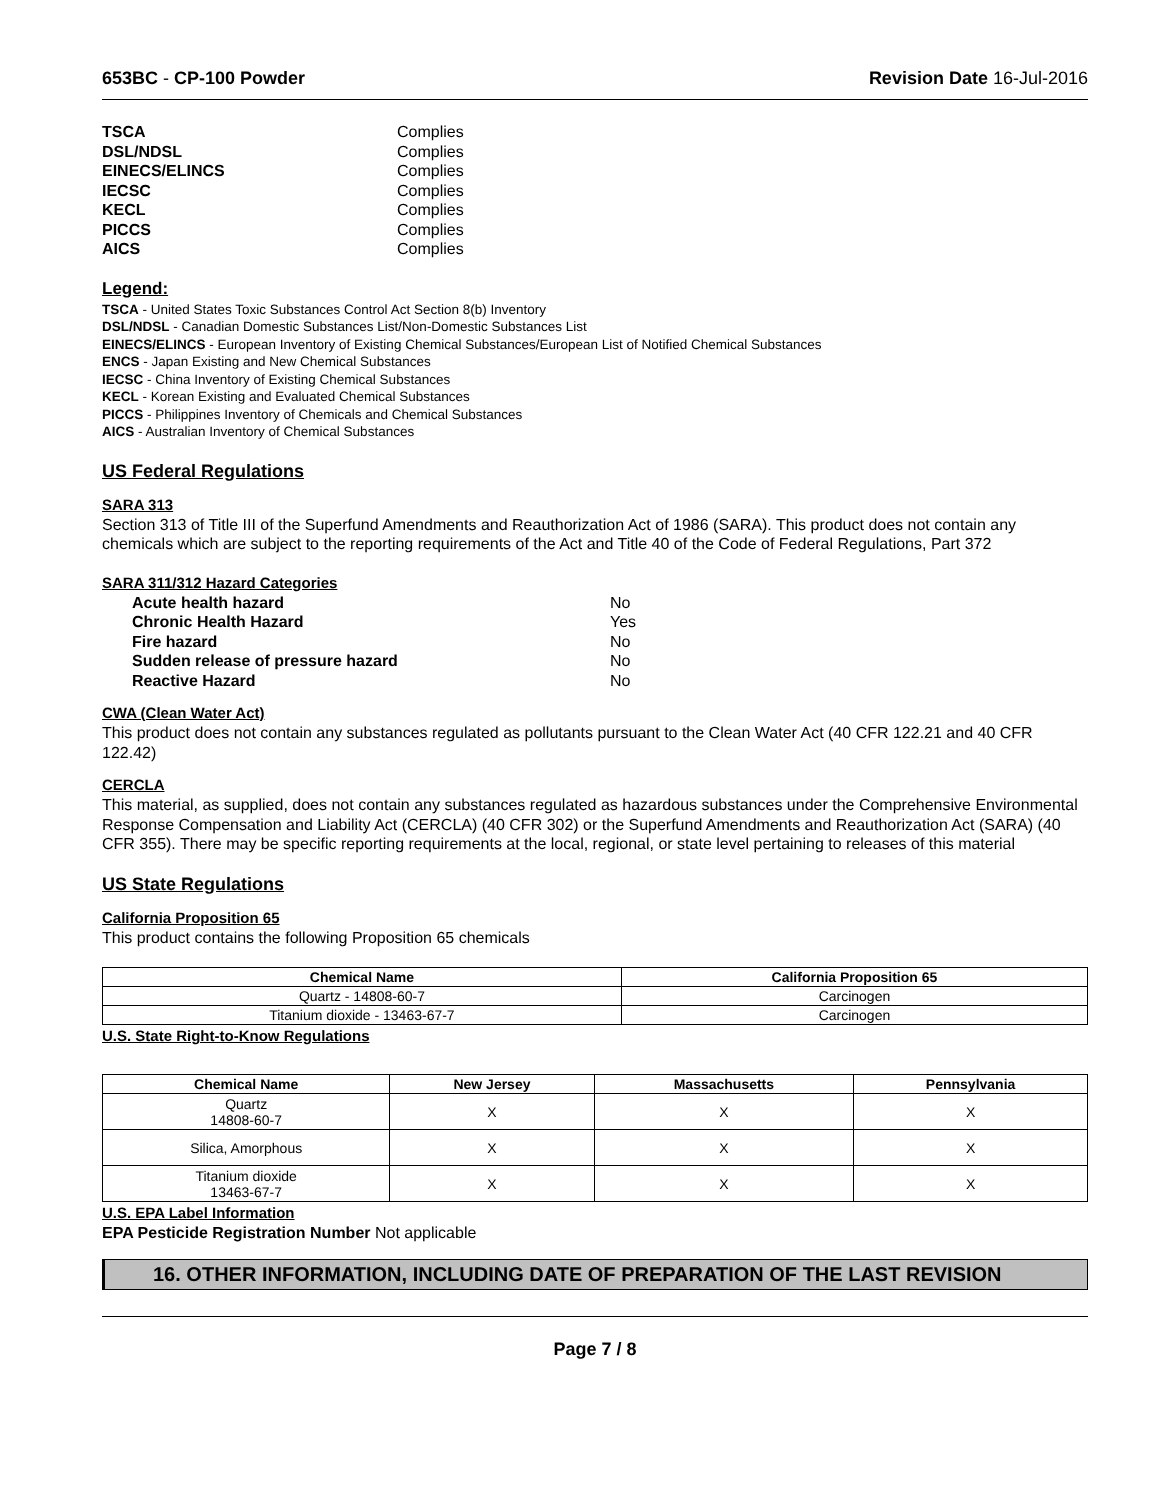653BC - CP-100 Powder Revision Date 16-Jul-2016
TSCA Complies DSL/NDSL Complies EINECS/ELINCS Complies IECSC Complies KECL Complies PICCS Complies AICS Complies
Legend:
TSCA - United States Toxic Substances Control Act Section 8(b) Inventory
DSL/NDSL - Canadian Domestic Substances List/Non-Domestic Substances List
EINECS/ELINCS - European Inventory of Existing Chemical Substances/European List of Notified Chemical Substances
ENCS - Japan Existing and New Chemical Substances
IECSC - China Inventory of Existing Chemical Substances
KECL - Korean Existing and Evaluated Chemical Substances
PICCS - Philippines Inventory of Chemicals and Chemical Substances
AICS - Australian Inventory of Chemical Substances
US Federal Regulations
SARA 313
Section 313 of Title III of the Superfund Amendments and Reauthorization Act of 1986 (SARA). This product does not contain any chemicals which are subject to the reporting requirements of the Act and Title 40 of the Code of Federal Regulations, Part 372
SARA 311/312 Hazard Categories
Acute health hazard No Chronic Health Hazard Yes Fire hazard No Sudden release of pressure hazard No Reactive Hazard No
CWA (Clean Water Act)
This product does not contain any substances regulated as pollutants pursuant to the Clean Water Act (40 CFR 122.21 and 40 CFR 122.42)
CERCLA
This material, as supplied, does not contain any substances regulated as hazardous substances under the Comprehensive Environmental Response Compensation and Liability Act (CERCLA) (40 CFR 302) or the Superfund Amendments and Reauthorization Act (SARA) (40 CFR 355). There may be specific reporting requirements at the local, regional, or state level pertaining to releases of this material
US State Regulations
California Proposition 65
This product contains the following Proposition 65 chemicals
| Chemical Name | California Proposition 65 |
| --- | --- |
| Quartz - 14808-60-7 | Carcinogen |
| Titanium dioxide - 13463-67-7 | Carcinogen |
U.S. State Right-to-Know Regulations
| Chemical Name | New Jersey | Massachusetts | Pennsylvania |
| --- | --- | --- | --- |
| Quartz 14808-60-7 | X | X | X |
| Silica, Amorphous | X | X | X |
| Titanium dioxide 13463-67-7 | X | X | X |
U.S. EPA Label Information
EPA Pesticide Registration Number Not applicable
16. OTHER INFORMATION, INCLUDING DATE OF PREPARATION OF THE LAST REVISION
Page 7 / 8